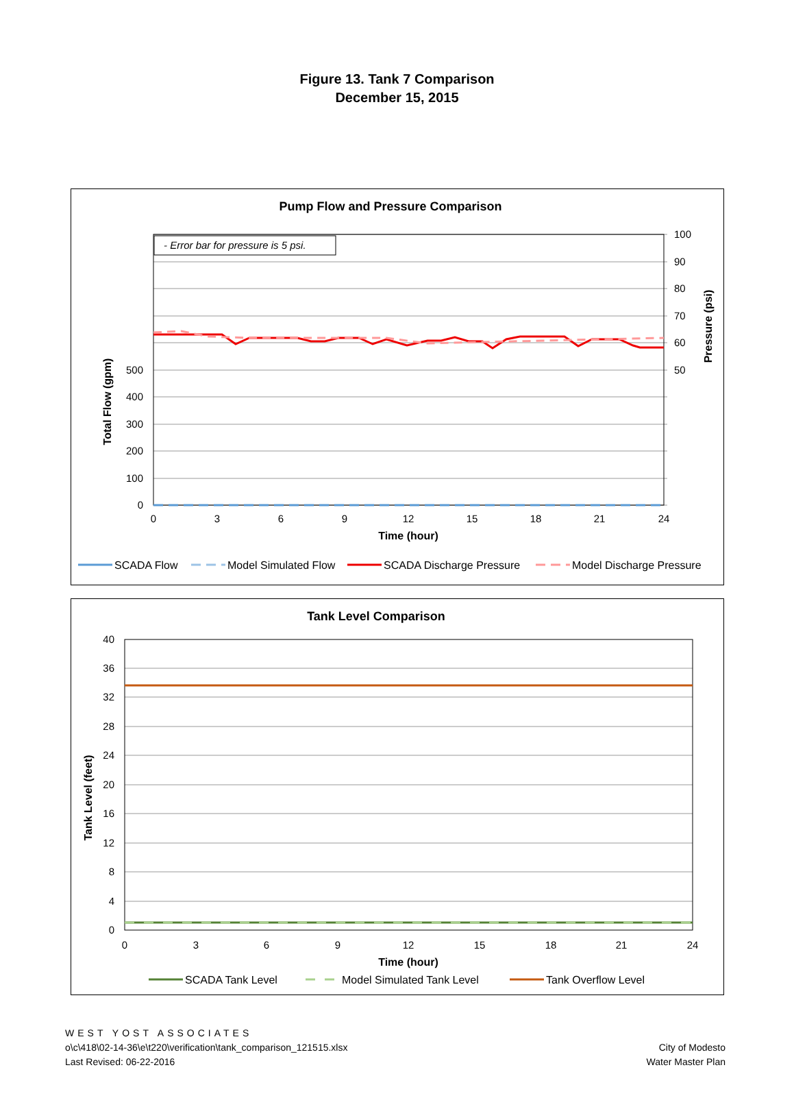Figure 13. Tank 7 Comparison
December 15, 2015
Pump Flow and Pressure Comparison
- Error bar for pressure is 5 psi.
0
100
200
300
400
500
100
90
80
70
60
50
0
3
6
9
12
15
18
21
24
Time (hour)
Total Flow (gpm)
Pressure (psi)
SCADA Flow
Model Simulated Flow
SCADA Discharge Pressure
Model Discharge Pressure
Tank Level Comparison
40
36
32
28
24
20
16
12
8
4
0
0
3
6
9
12
15
18
21
24
Time (hour)
Tank Level (feet)
SCADA Tank Level
Model Simulated Tank Level
Tank Overflow Level
WEST YOST ASSOCIATES
o\c\418\02-14-36\e\t220\verification\tank_comparison_121515.xlsx
Last Revised: 06-22-2016
City of Modesto
Water Master Plan